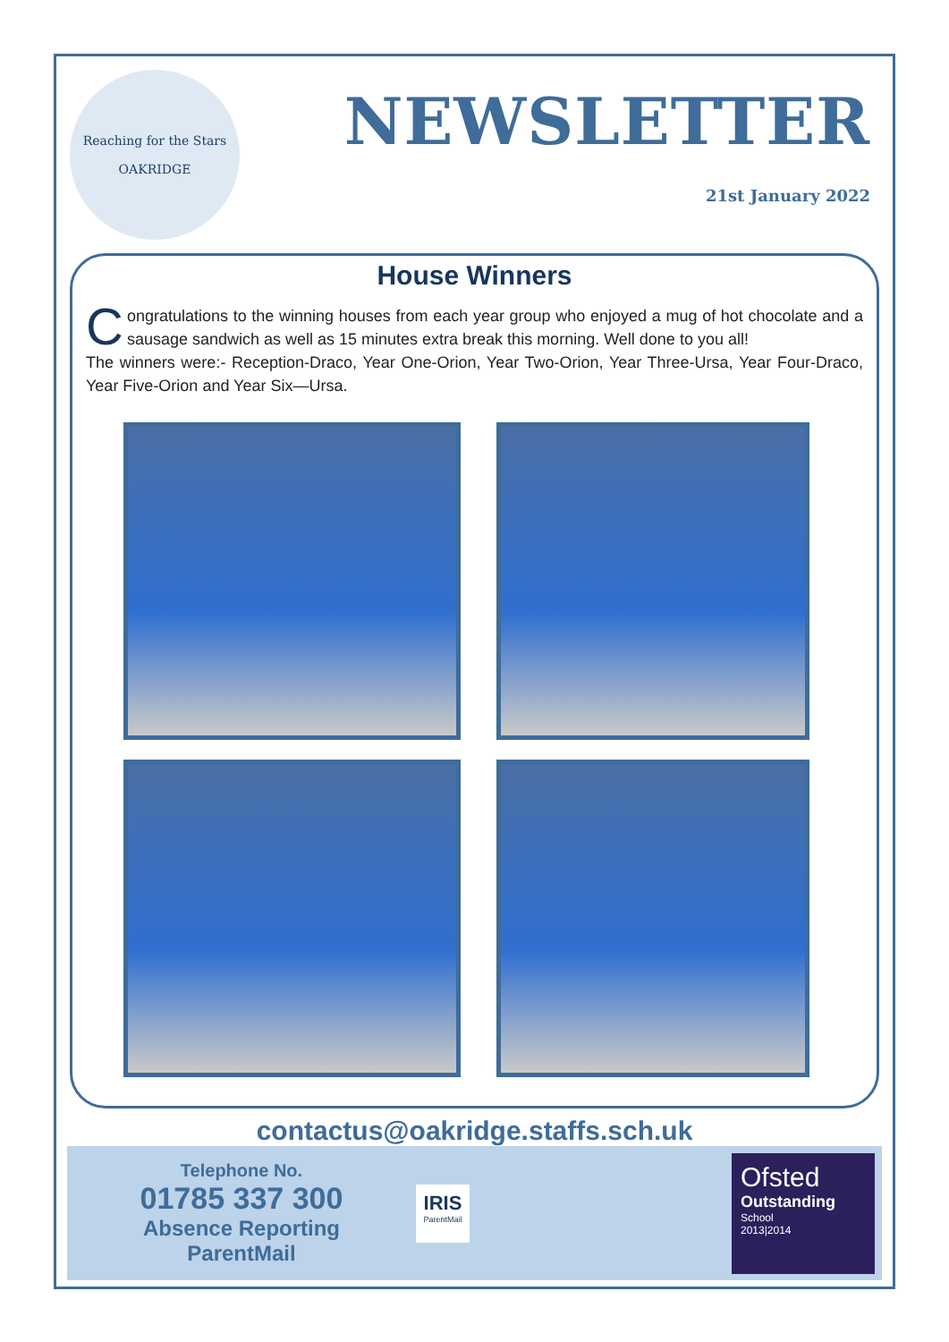Reaching for the Stars
OAKRIDGE
NEWSLETTER
21st January 2022
House Winners
Congratulations to the winning houses from each year group who enjoyed a mug of hot chocolate and a sausage sandwich as well as 15 minutes extra break this morning. Well done to you all!
The winners were:- Reception-Draco, Year One-Orion, Year Two-Orion, Year Three-Ursa, Year Four-Draco, Year Five-Orion and Year Six—Ursa.
contactus@oakridge.staffs.sch.uk
Telephone No.
01785 337 300
Absence Reporting
ParentMail
IRIS
ParentMail
Ofsted
Outstanding
School
2013|2014